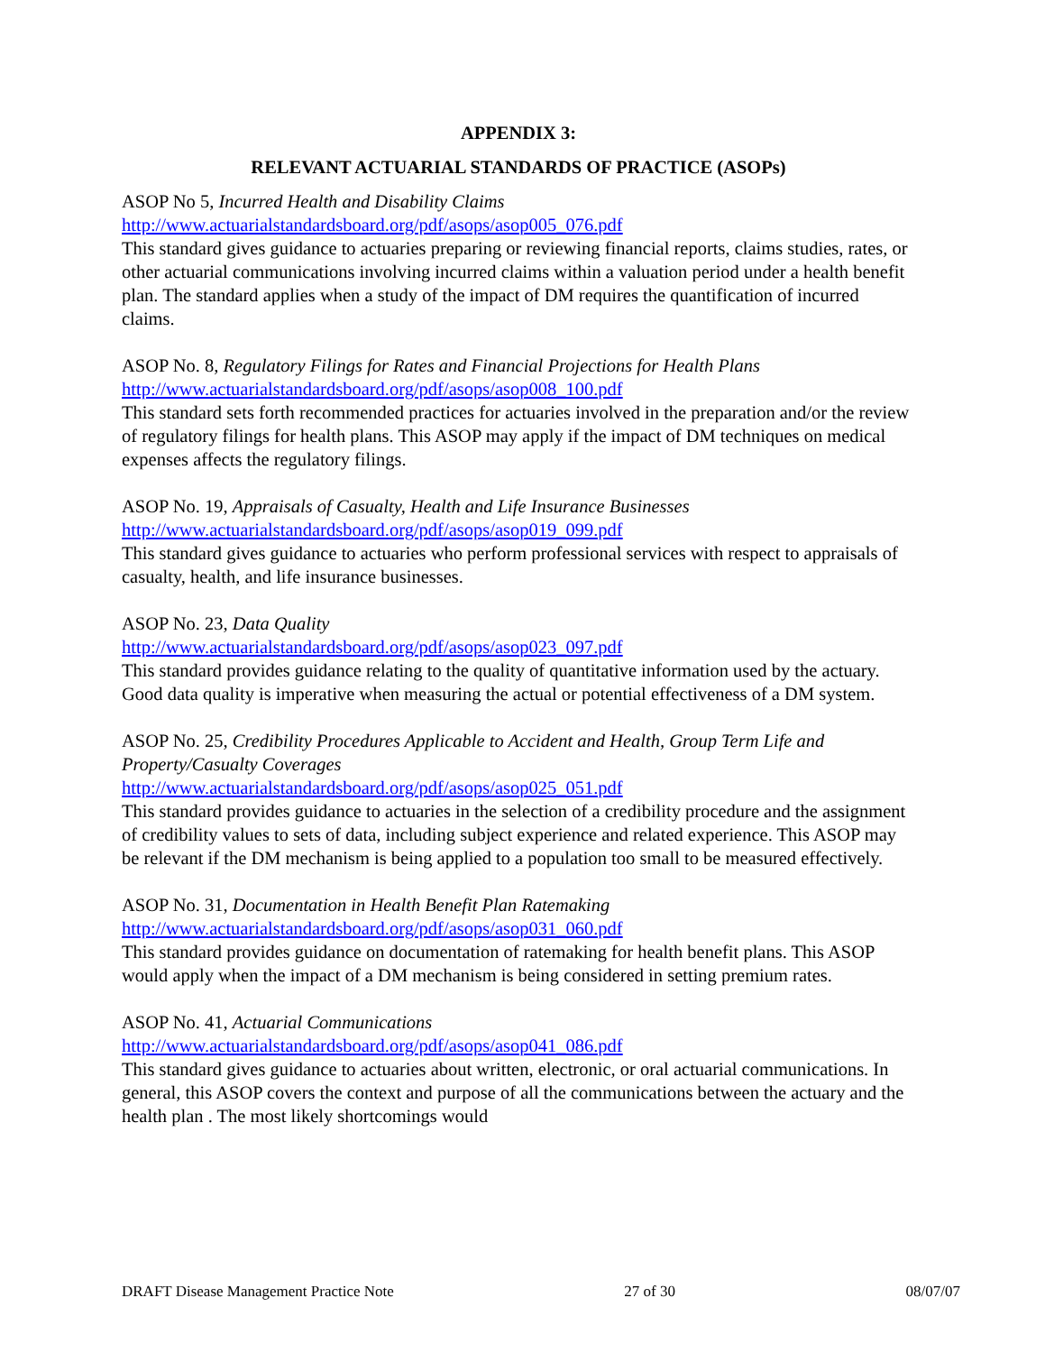APPENDIX 3:
RELEVANT ACTUARIAL STANDARDS OF PRACTICE (ASOPs)
ASOP No 5, Incurred Health and Disability Claims
http://www.actuarialstandardsboard.org/pdf/asops/asop005_076.pdf
This standard gives guidance to actuaries preparing or reviewing financial reports, claims studies, rates, or other actuarial communications involving incurred claims within a valuation period under a health benefit plan. The standard applies when a study of the impact of DM requires the quantification of incurred claims.
ASOP No. 8, Regulatory Filings for Rates and Financial Projections for Health Plans
http://www.actuarialstandardsboard.org/pdf/asops/asop008_100.pdf
This standard sets forth recommended practices for actuaries involved in the preparation and/or the review of regulatory filings for health plans. This ASOP may apply if the impact of DM techniques on medical expenses affects the regulatory filings.
ASOP No. 19, Appraisals of Casualty, Health and Life Insurance Businesses
http://www.actuarialstandardsboard.org/pdf/asops/asop019_099.pdf
This standard gives guidance to actuaries who perform professional services with respect to appraisals of casualty, health, and life insurance businesses.
ASOP No. 23, Data Quality
http://www.actuarialstandardsboard.org/pdf/asops/asop023_097.pdf
This standard provides guidance relating to the quality of quantitative information used by the actuary. Good data quality is imperative when measuring the actual or potential effectiveness of a DM system.
ASOP No. 25, Credibility Procedures Applicable to Accident and Health, Group Term Life and Property/Casualty Coverages
http://www.actuarialstandardsboard.org/pdf/asops/asop025_051.pdf
This standard provides guidance to actuaries in the selection of a credibility procedure and the assignment of credibility values to sets of data, including subject experience and related experience. This ASOP may be relevant if the DM mechanism is being applied to a population too small to be measured effectively.
ASOP No. 31, Documentation in Health Benefit Plan Ratemaking
http://www.actuarialstandardsboard.org/pdf/asops/asop031_060.pdf
This standard provides guidance on documentation of ratemaking for health benefit plans. This ASOP would apply when the impact of a DM mechanism is being considered in setting premium rates.
ASOP No. 41, Actuarial Communications
http://www.actuarialstandardsboard.org/pdf/asops/asop041_086.pdf
This standard gives guidance to actuaries about written, electronic, or oral actuarial communications. In general, this ASOP covers the context and purpose of all the communications between the actuary and the health plan . The most likely shortcomings would
DRAFT Disease Management Practice Note 27 of 30 08/07/07